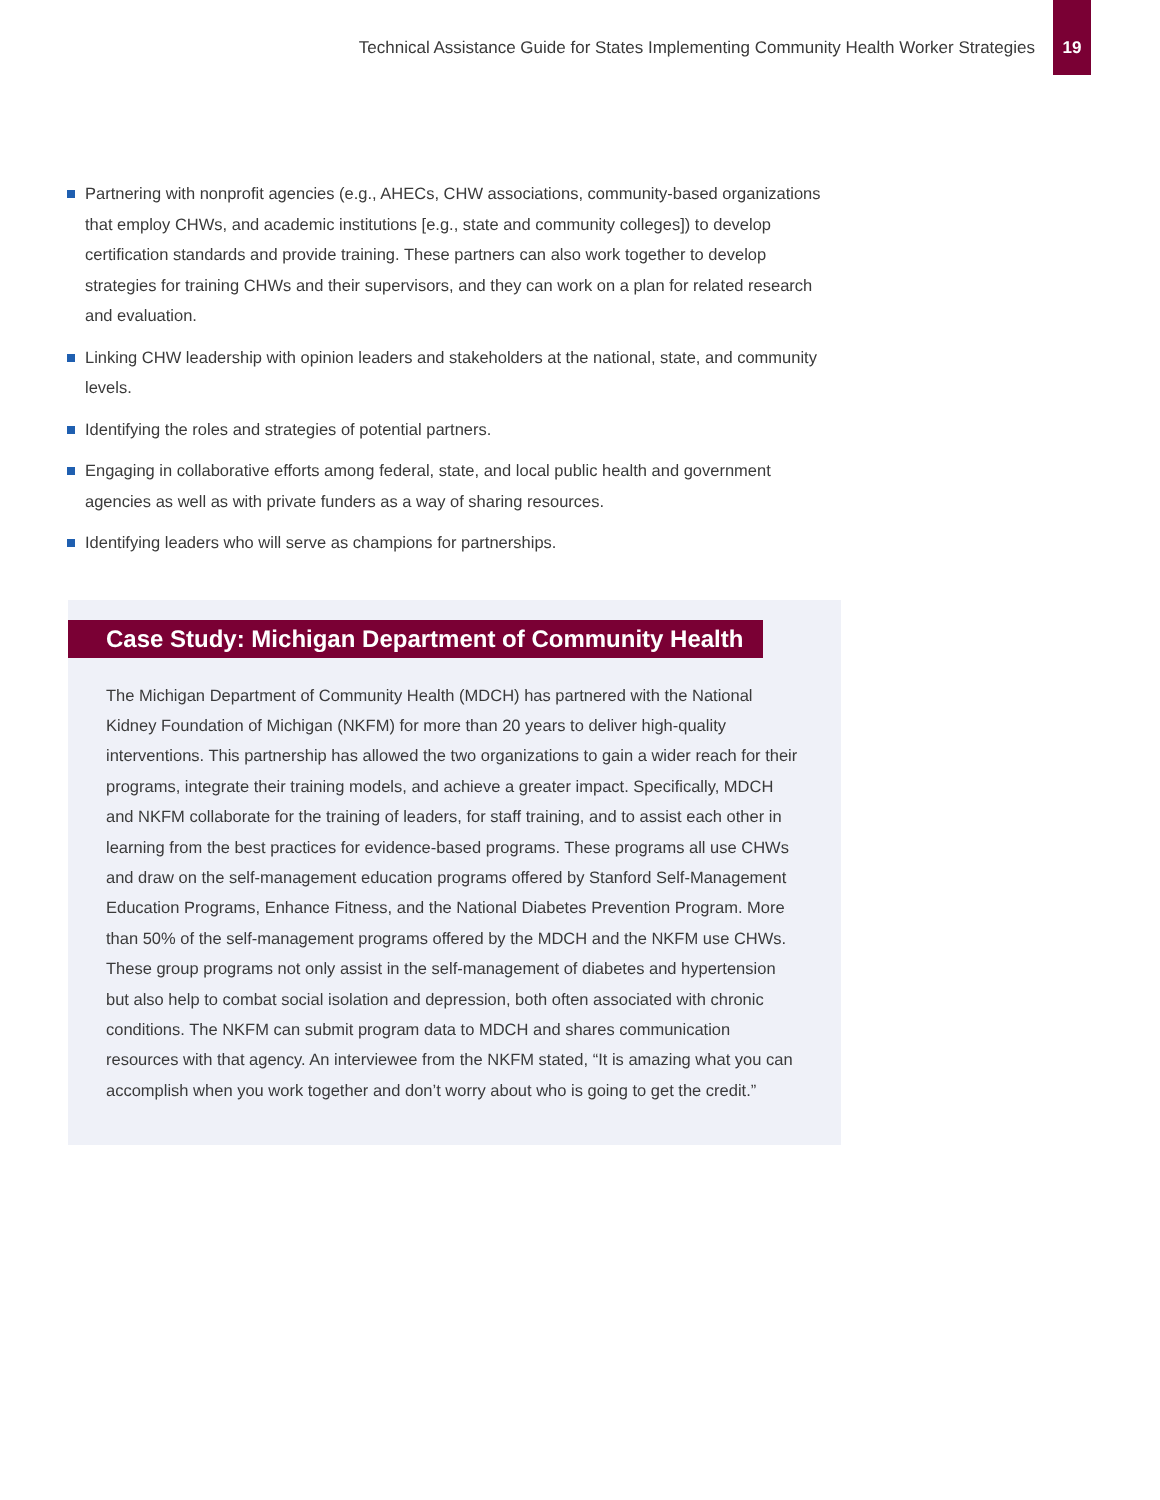Technical Assistance Guide for States Implementing Community Health Worker Strategies
19
Partnering with nonprofit agencies (e.g., AHECs, CHW associations, community-based organizations that employ CHWs, and academic institutions [e.g., state and community colleges]) to develop certification standards and provide training. These partners can also work together to develop strategies for training CHWs and their supervisors, and they can work on a plan for related research and evaluation.
Linking CHW leadership with opinion leaders and stakeholders at the national, state, and community levels.
Identifying the roles and strategies of potential partners.
Engaging in collaborative efforts among federal, state, and local public health and government agencies as well as with private funders as a way of sharing resources.
Identifying leaders who will serve as champions for partnerships.
Case Study: Michigan Department of Community Health
The Michigan Department of Community Health (MDCH) has partnered with the National Kidney Foundation of Michigan (NKFM) for more than 20 years to deliver high-quality interventions. This partnership has allowed the two organizations to gain a wider reach for their programs, integrate their training models, and achieve a greater impact. Specifically, MDCH and NKFM collaborate for the training of leaders, for staff training, and to assist each other in learning from the best practices for evidence-based programs. These programs all use CHWs and draw on the self-management education programs offered by Stanford Self-Management Education Programs, Enhance Fitness, and the National Diabetes Prevention Program. More than 50% of the self-management programs offered by the MDCH and the NKFM use CHWs. These group programs not only assist in the self-management of diabetes and hypertension but also help to combat social isolation and depression, both often associated with chronic conditions. The NKFM can submit program data to MDCH and shares communication resources with that agency. An interviewee from the NKFM stated, “It is amazing what you can accomplish when you work together and don’t worry about who is going to get the credit.”